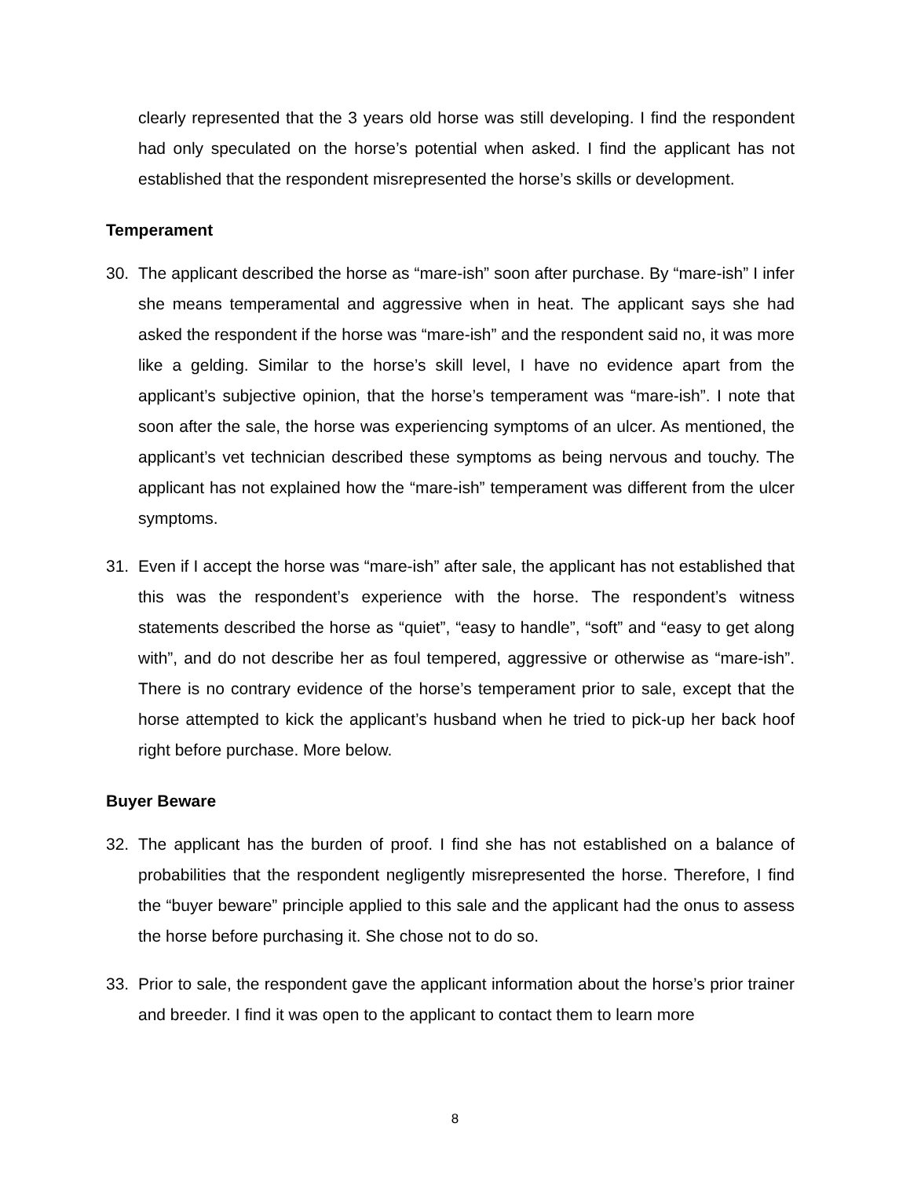clearly represented that the 3 years old horse was still developing. I find the respondent had only speculated on the horse’s potential when asked. I find the applicant has not established that the respondent misrepresented the horse’s skills or development.
Temperament
30. The applicant described the horse as “mare-ish” soon after purchase. By “mare-ish” I infer she means temperamental and aggressive when in heat. The applicant says she had asked the respondent if the horse was “mare-ish” and the respondent said no, it was more like a gelding. Similar to the horse’s skill level, I have no evidence apart from the applicant’s subjective opinion, that the horse’s temperament was “mare-ish”. I note that soon after the sale, the horse was experiencing symptoms of an ulcer. As mentioned, the applicant’s vet technician described these symptoms as being nervous and touchy. The applicant has not explained how the “mare-ish” temperament was different from the ulcer symptoms.
31. Even if I accept the horse was “mare-ish” after sale, the applicant has not established that this was the respondent’s experience with the horse. The respondent’s witness statements described the horse as “quiet”, “easy to handle”, “soft” and “easy to get along with”, and do not describe her as foul tempered, aggressive or otherwise as “mare-ish”. There is no contrary evidence of the horse’s temperament prior to sale, except that the horse attempted to kick the applicant’s husband when he tried to pick-up her back hoof right before purchase. More below.
Buyer Beware
32. The applicant has the burden of proof. I find she has not established on a balance of probabilities that the respondent negligently misrepresented the horse. Therefore, I find the “buyer beware” principle applied to this sale and the applicant had the onus to assess the horse before purchasing it. She chose not to do so.
33. Prior to sale, the respondent gave the applicant information about the horse’s prior trainer and breeder. I find it was open to the applicant to contact them to learn more
8